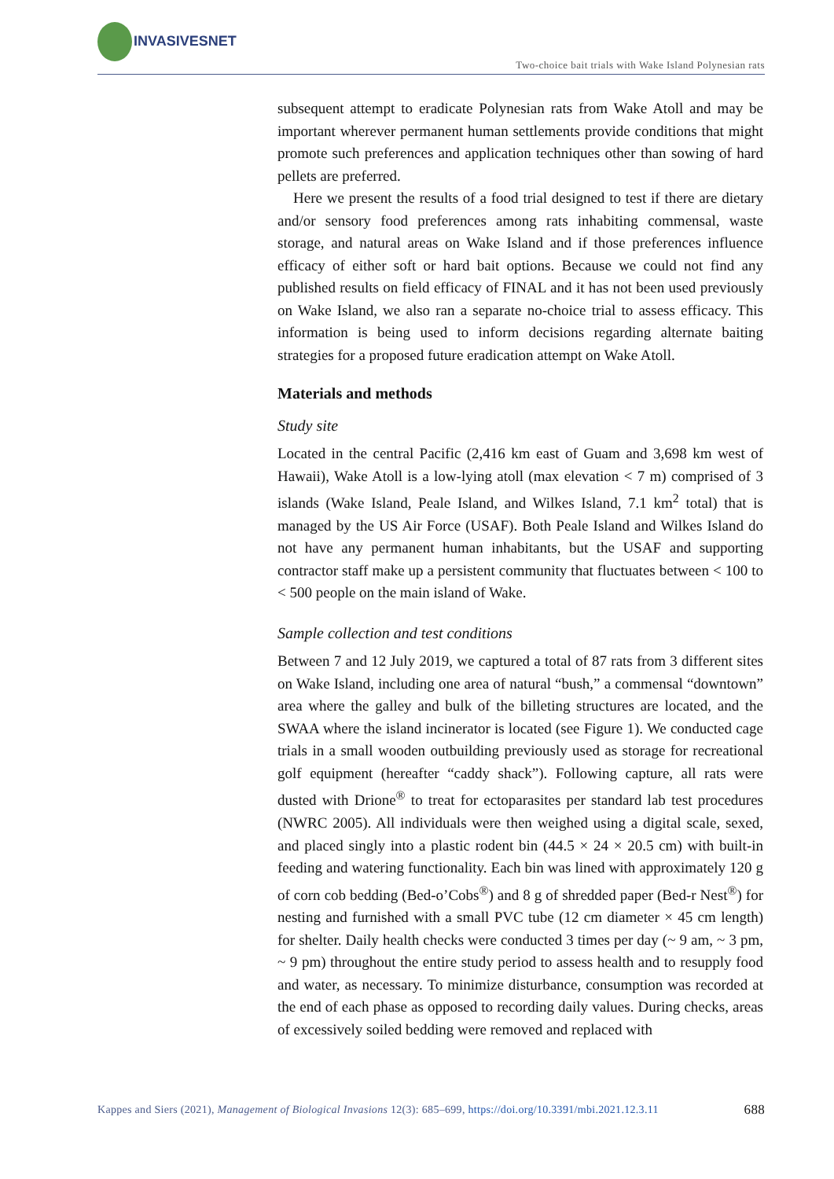INVASIVESNET
Two-choice bait trials with Wake Island Polynesian rats
subsequent attempt to eradicate Polynesian rats from Wake Atoll and may be important wherever permanent human settlements provide conditions that might promote such preferences and application techniques other than sowing of hard pellets are preferred.
Here we present the results of a food trial designed to test if there are dietary and/or sensory food preferences among rats inhabiting commensal, waste storage, and natural areas on Wake Island and if those preferences influence efficacy of either soft or hard bait options. Because we could not find any published results on field efficacy of FINAL and it has not been used previously on Wake Island, we also ran a separate no-choice trial to assess efficacy. This information is being used to inform decisions regarding alternate baiting strategies for a proposed future eradication attempt on Wake Atoll.
Materials and methods
Study site
Located in the central Pacific (2,416 km east of Guam and 3,698 km west of Hawaii), Wake Atoll is a low-lying atoll (max elevation < 7 m) comprised of 3 islands (Wake Island, Peale Island, and Wilkes Island, 7.1 km<sup>2</sup> total) that is managed by the US Air Force (USAF). Both Peale Island and Wilkes Island do not have any permanent human inhabitants, but the USAF and supporting contractor staff make up a persistent community that fluctuates between < 100 to < 500 people on the main island of Wake.
Sample collection and test conditions
Between 7 and 12 July 2019, we captured a total of 87 rats from 3 different sites on Wake Island, including one area of natural “bush,” a commensal “downtown” area where the galley and bulk of the billeting structures are located, and the SWAA where the island incinerator is located (see Figure 1). We conducted cage trials in a small wooden outbuilding previously used as storage for recreational golf equipment (hereafter “caddy shack”). Following capture, all rats were dusted with Drione<sup>®</sup> to treat for ectoparasites per standard lab test procedures (NWRC 2005). All individuals were then weighed using a digital scale, sexed, and placed singly into a plastic rodent bin (44.5 × 24 × 20.5 cm) with built-in feeding and watering functionality. Each bin was lined with approximately 120 g of corn cob bedding (Bed-o’Cobs<sup>®</sup>) and 8 g of shredded paper (Bed-r Nest<sup>®</sup>) for nesting and furnished with a small PVC tube (12 cm diameter × 45 cm length) for shelter. Daily health checks were conducted 3 times per day (~ 9 am, ~ 3 pm, ~ 9 pm) throughout the entire study period to assess health and to resupply food and water, as necessary. To minimize disturbance, consumption was recorded at the end of each phase as opposed to recording daily values. During checks, areas of excessively soiled bedding were removed and replaced with
Kappes and Siers (2021), Management of Biological Invasions 12(3): 685–699, https://doi.org/10.3391/mbi.2021.12.3.11 688